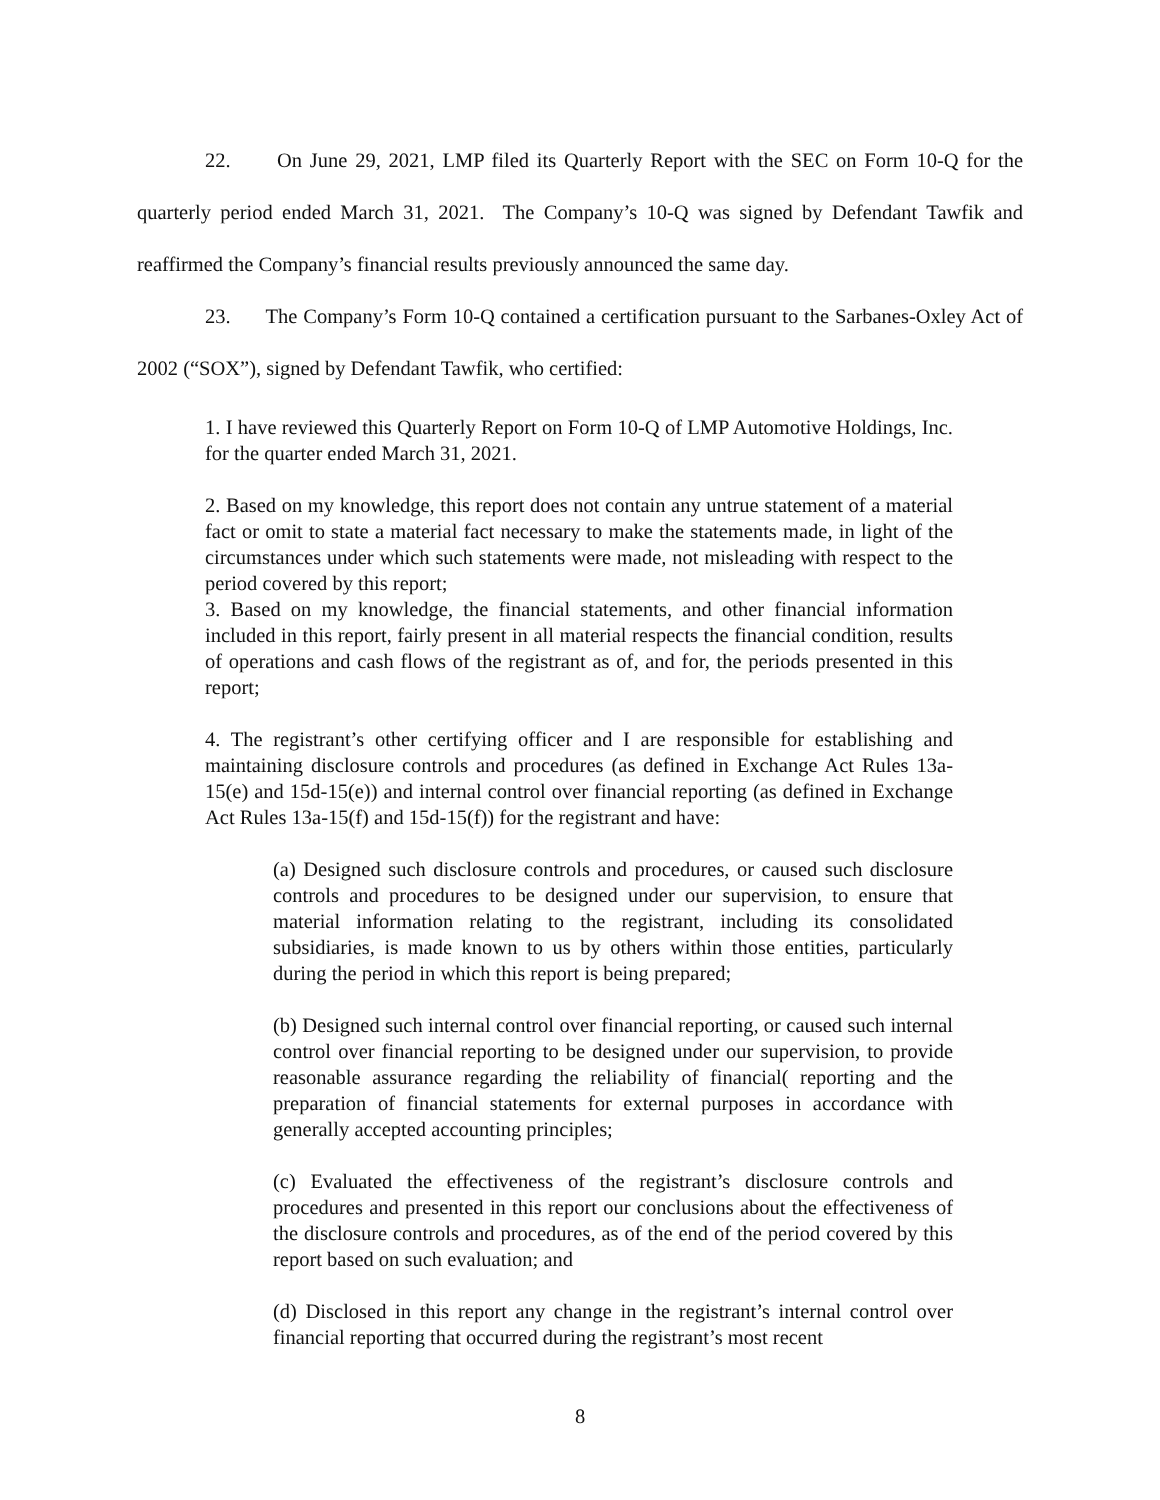22. On June 29, 2021, LMP filed its Quarterly Report with the SEC on Form 10-Q for the quarterly period ended March 31, 2021. The Company’s 10-Q was signed by Defendant Tawfik and reaffirmed the Company’s financial results previously announced the same day.
23. The Company’s Form 10-Q contained a certification pursuant to the Sarbanes-Oxley Act of 2002 (“SOX”), signed by Defendant Tawfik, who certified:
1. I have reviewed this Quarterly Report on Form 10-Q of LMP Automotive Holdings, Inc. for the quarter ended March 31, 2021.
2. Based on my knowledge, this report does not contain any untrue statement of a material fact or omit to state a material fact necessary to make the statements made, in light of the circumstances under which such statements were made, not misleading with respect to the period covered by this report;
3. Based on my knowledge, the financial statements, and other financial information included in this report, fairly present in all material respects the financial condition, results of operations and cash flows of the registrant as of, and for, the periods presented in this report;
4. The registrant’s other certifying officer and I are responsible for establishing and maintaining disclosure controls and procedures (as defined in Exchange Act Rules 13a-15(e) and 15d-15(e)) and internal control over financial reporting (as defined in Exchange Act Rules 13a-15(f) and 15d-15(f)) for the registrant and have:
(a) Designed such disclosure controls and procedures, or caused such disclosure controls and procedures to be designed under our supervision, to ensure that material information relating to the registrant, including its consolidated subsidiaries, is made known to us by others within those entities, particularly during the period in which this report is being prepared;
(b) Designed such internal control over financial reporting, or caused such internal control over financial reporting to be designed under our supervision, to provide reasonable assurance regarding the reliability of financial( reporting and the preparation of financial statements for external purposes in accordance with generally accepted accounting principles;
(c) Evaluated the effectiveness of the registrant’s disclosure controls and procedures and presented in this report our conclusions about the effectiveness of the disclosure controls and procedures, as of the end of the period covered by this report based on such evaluation; and
(d) Disclosed in this report any change in the registrant’s internal control over financial reporting that occurred during the registrant’s most recent
8